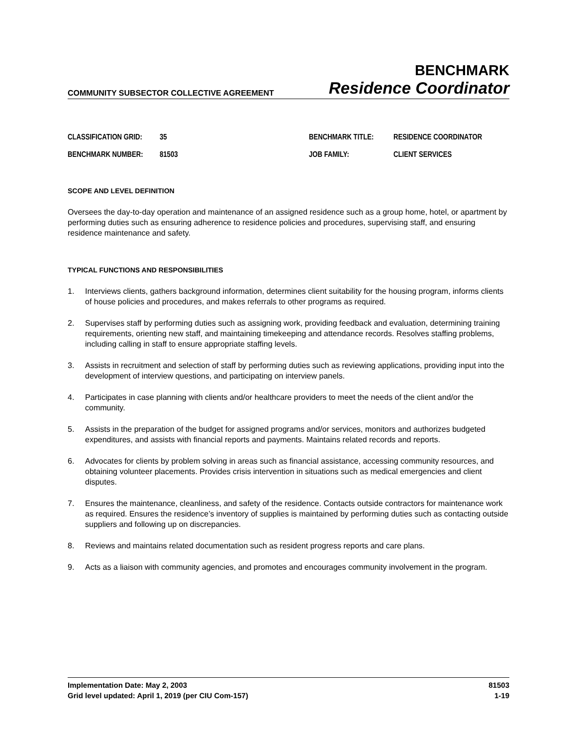COMMUNITY SUBSECTOR COLLECTIVE AGREEMENT
BENCHMARK
Residence Coordinator
CLASSIFICATION GRID:
35
BENCHMARK TITLE:
RESIDENCE COORDINATOR
BENCHMARK NUMBER:
81503
JOB FAMILY:
CLIENT SERVICES
SCOPE AND LEVEL DEFINITION
Oversees the day-to-day operation and maintenance of an assigned residence such as a group home, hotel, or apartment by performing duties such as ensuring adherence to residence policies and procedures, supervising staff, and ensuring residence maintenance and safety.
TYPICAL FUNCTIONS AND RESPONSIBILITIES
1. Interviews clients, gathers background information, determines client suitability for the housing program, informs clients of house policies and procedures, and makes referrals to other programs as required.
2. Supervises staff by performing duties such as assigning work, providing feedback and evaluation, determining training requirements, orienting new staff, and maintaining timekeeping and attendance records. Resolves staffing problems, including calling in staff to ensure appropriate staffing levels.
3. Assists in recruitment and selection of staff by performing duties such as reviewing applications, providing input into the development of interview questions, and participating on interview panels.
4. Participates in case planning with clients and/or healthcare providers to meet the needs of the client and/or the community.
5. Assists in the preparation of the budget for assigned programs and/or services, monitors and authorizes budgeted expenditures, and assists with financial reports and payments. Maintains related records and reports.
6. Advocates for clients by problem solving in areas such as financial assistance, accessing community resources, and obtaining volunteer placements. Provides crisis intervention in situations such as medical emergencies and client disputes.
7. Ensures the maintenance, cleanliness, and safety of the residence. Contacts outside contractors for maintenance work as required. Ensures the residence’s inventory of supplies is maintained by performing duties such as contacting outside suppliers and following up on discrepancies.
8. Reviews and maintains related documentation such as resident progress reports and care plans.
9. Acts as a liaison with community agencies, and promotes and encourages community involvement in the program.
Implementation Date: May 2, 2003
Grid level updated: April 1, 2019 (per CIU Com-157)
81503
1-19